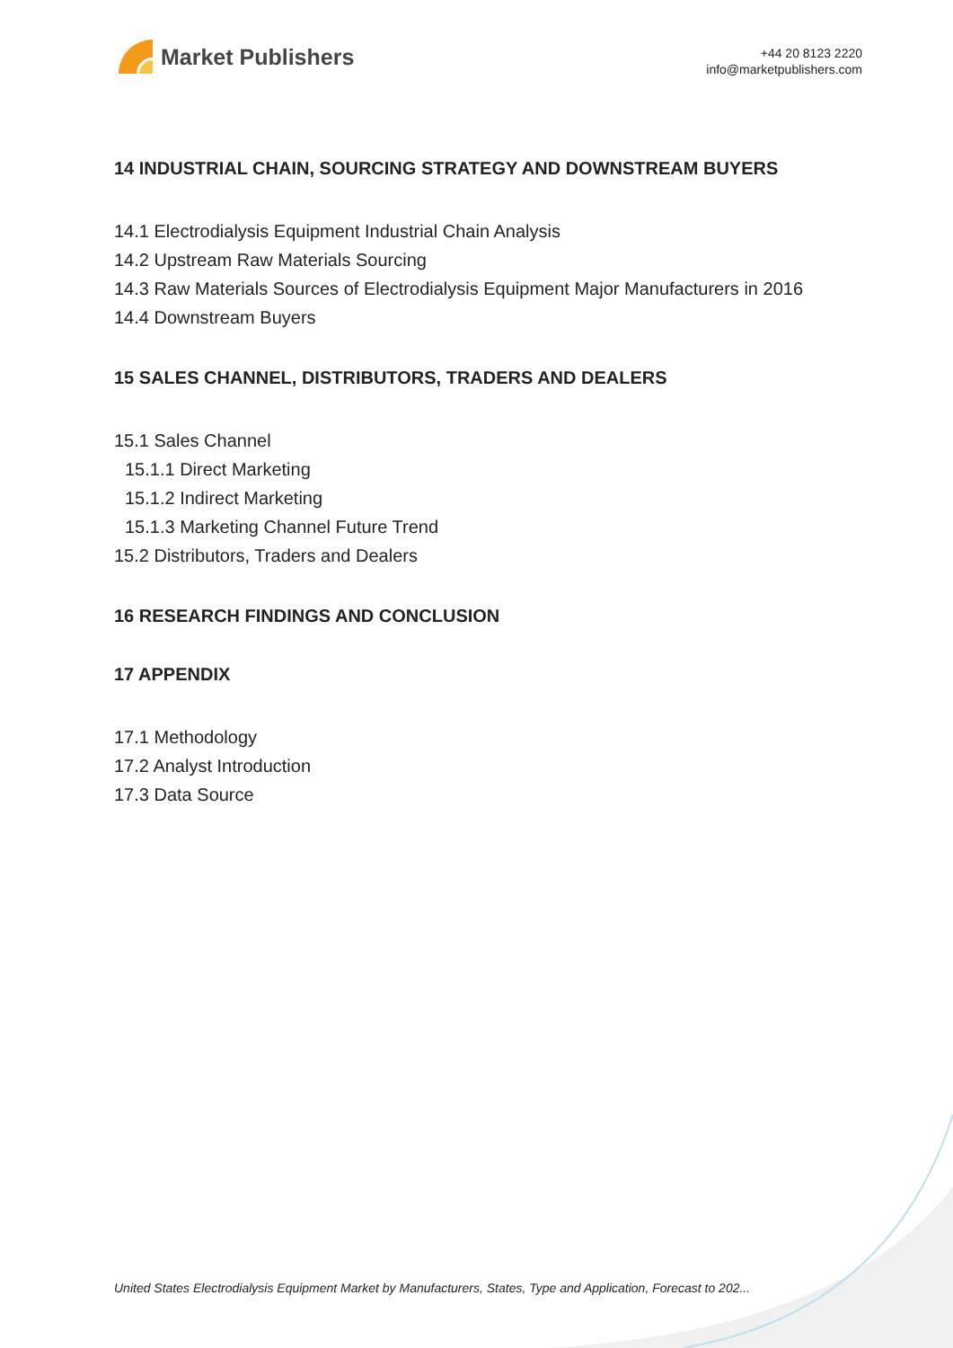Market Publishers
+44 20 8123 2220
info@marketpublishers.com
14 INDUSTRIAL CHAIN, SOURCING STRATEGY AND DOWNSTREAM BUYERS
14.1 Electrodialysis Equipment Industrial Chain Analysis
14.2 Upstream Raw Materials Sourcing
14.3 Raw Materials Sources of Electrodialysis Equipment Major Manufacturers in 2016
14.4 Downstream Buyers
15 SALES CHANNEL, DISTRIBUTORS, TRADERS AND DEALERS
15.1 Sales Channel
15.1.1 Direct Marketing
15.1.2 Indirect Marketing
15.1.3 Marketing Channel Future Trend
15.2 Distributors, Traders and Dealers
16 RESEARCH FINDINGS AND CONCLUSION
17 APPENDIX
17.1 Methodology
17.2 Analyst Introduction
17.3 Data Source
United States Electrodialysis Equipment Market by Manufacturers, States, Type and Application, Forecast to 202...